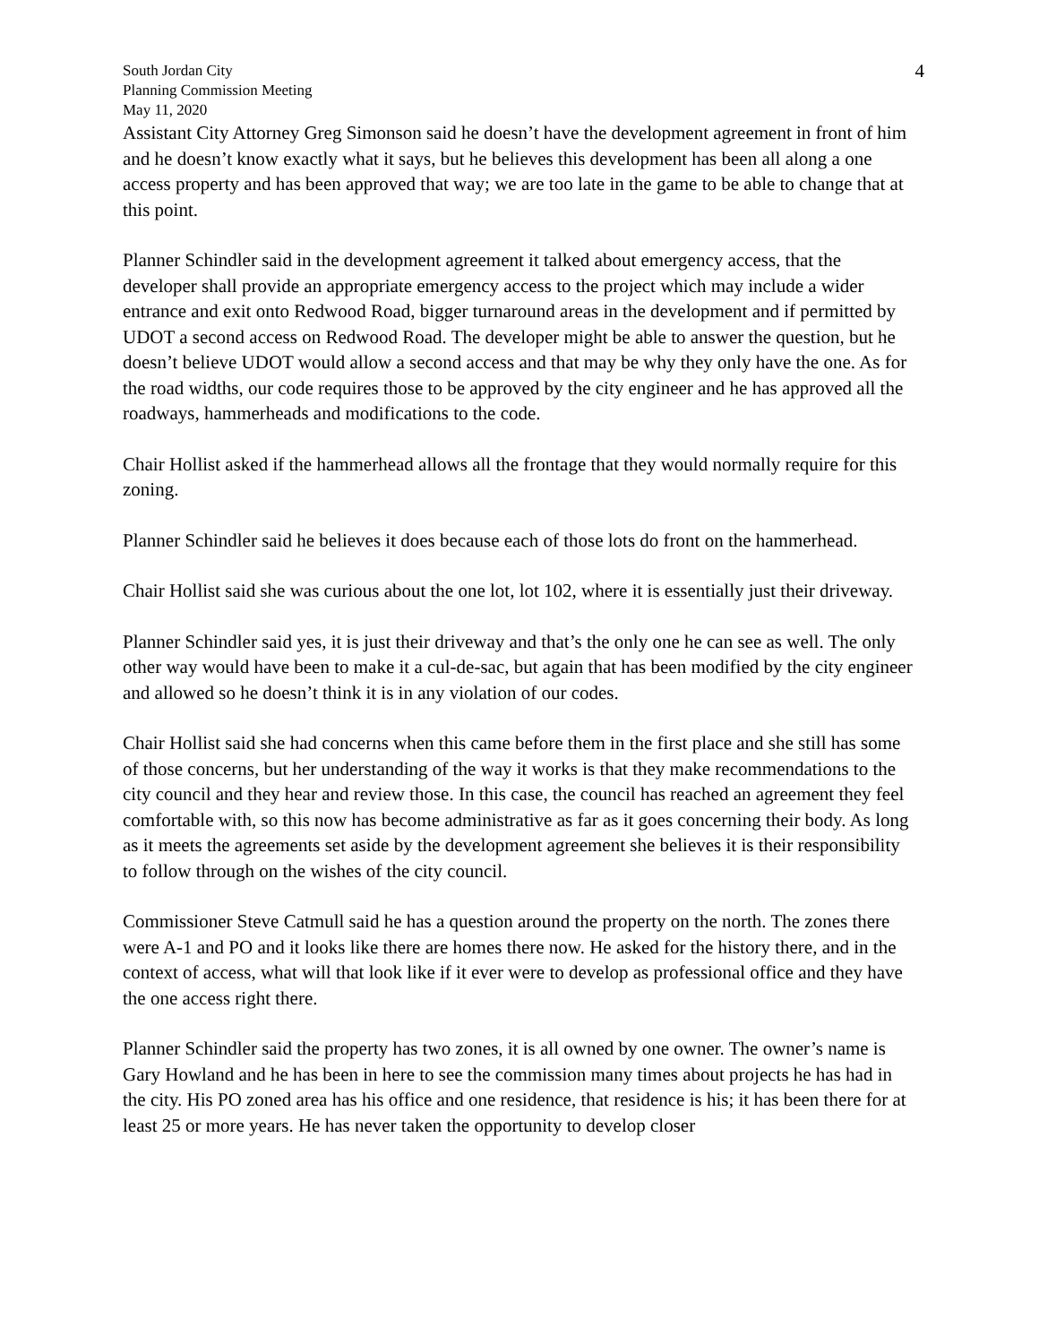South Jordan City
Planning Commission Meeting
May 11, 2020
4
Assistant City Attorney Greg Simonson said he doesn’t have the development agreement in front of him and he doesn’t know exactly what it says, but he believes this development has been all along a one access property and has been approved that way; we are too late in the game to be able to change that at this point.
Planner Schindler said in the development agreement it talked about emergency access, that the developer shall provide an appropriate emergency access to the project which may include a wider entrance and exit onto Redwood Road, bigger turnaround areas in the development and if permitted by UDOT a second access on Redwood Road. The developer might be able to answer the question, but he doesn’t believe UDOT would allow a second access and that may be why they only have the one. As for the road widths, our code requires those to be approved by the city engineer and he has approved all the roadways, hammerheads and modifications to the code.
Chair Hollist asked if the hammerhead allows all the frontage that they would normally require for this zoning.
Planner Schindler said he believes it does because each of those lots do front on the hammerhead.
Chair Hollist said she was curious about the one lot, lot 102, where it is essentially just their driveway.
Planner Schindler said yes, it is just their driveway and that’s the only one he can see as well. The only other way would have been to make it a cul-de-sac, but again that has been modified by the city engineer and allowed so he doesn’t think it is in any violation of our codes.
Chair Hollist said she had concerns when this came before them in the first place and she still has some of those concerns, but her understanding of the way it works is that they make recommendations to the city council and they hear and review those. In this case, the council has reached an agreement they feel comfortable with, so this now has become administrative as far as it goes concerning their body. As long as it meets the agreements set aside by the development agreement she believes it is their responsibility to follow through on the wishes of the city council.
Commissioner Steve Catmull said he has a question around the property on the north. The zones there were A-1 and PO and it looks like there are homes there now. He asked for the history there, and in the context of access, what will that look like if it ever were to develop as professional office and they have the one access right there.
Planner Schindler said the property has two zones, it is all owned by one owner. The owner’s name is Gary Howland and he has been in here to see the commission many times about projects he has had in the city. His PO zoned area has his office and one residence, that residence is his; it has been there for at least 25 or more years. He has never taken the opportunity to develop closer